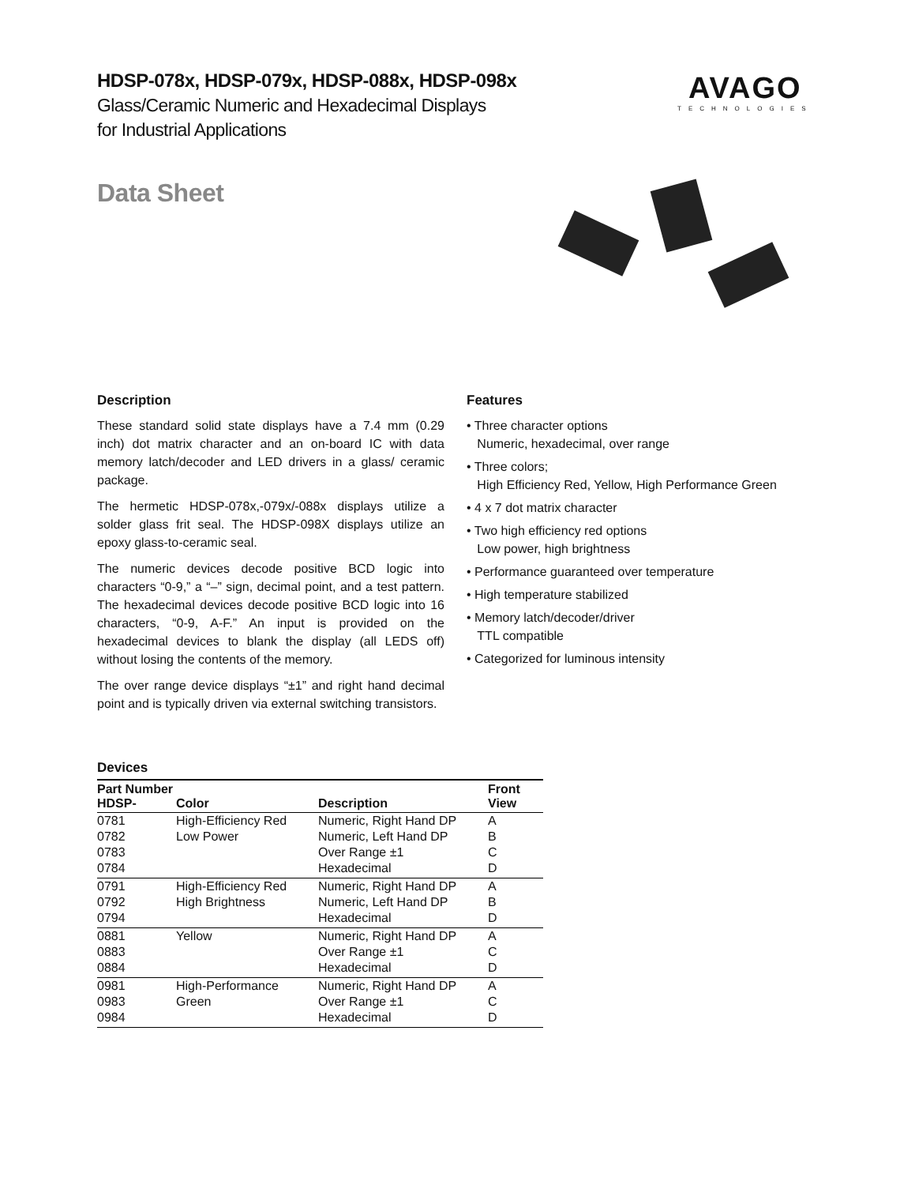AVAGO
TECHNOLOGIES
HDSP-078x, HDSP-079x, HDSP-088x, HDSP-098x
Glass/Ceramic Numeric and Hexadecimal Displays
for Industrial Applications
Data Sheet
Description
These standard solid state displays have a 7.4 mm (0.29 inch) dot matrix character and an on-board IC with data memory latch/decoder and LED drivers in a glass/ ceramic package.
The hermetic HDSP-078x,-079x/-088x displays utilize a solder glass frit seal. The HDSP-098X displays utilize an epoxy glass-to-ceramic seal.
The numeric devices decode positive BCD logic into characters “0-9,” a “–” sign, decimal point, and a test pattern. The hexadecimal devices decode positive BCD logic into 16 characters, “0-9, A-F.” An input is provided on the hexadecimal devices to blank the display (all LEDS off) without losing the contents of the memory.
The over range device displays “±1” and right hand decimal point and is typically driven via external switching transistors.
Features
• Three character options
Numeric, hexadecimal, over range
• Three colors;
High Efficiency Red, Yellow, High Performance Green
• 4 x 7 dot matrix character
• Two high efficiency red options
Low power, high brightness
• Performance guaranteed over temperature
• High temperature stabilized
• Memory latch/decoder/driver
TTL compatible
• Categorized for luminous intensity
Devices
| Part Number HDSP- | Color | Description | Front View |
| --- | --- | --- | --- |
| 0781 | High-Efficiency Red | Numeric, Right Hand DP | A |
| 0782 | Low Power | Numeric, Left Hand DP | B |
| 0783 | | Over Range ±1 | C |
| 0784 | | Hexadecimal | D |
| 0791 | High-Efficiency Red | Numeric, Right Hand DP | A |
| 0792 | High Brightness | Numeric, Left Hand DP | B |
| 0794 | | Hexadecimal | D |
| 0881 | Yellow | Numeric, Right Hand DP | A |
| 0883 | | Over Range ±1 | C |
| 0884 | | Hexadecimal | D |
| 0981 | High-Performance | Numeric, Right Hand DP | A |
| 0983 | Green | Over Range ±1 | C |
| 0984 | | Hexadecimal | D |